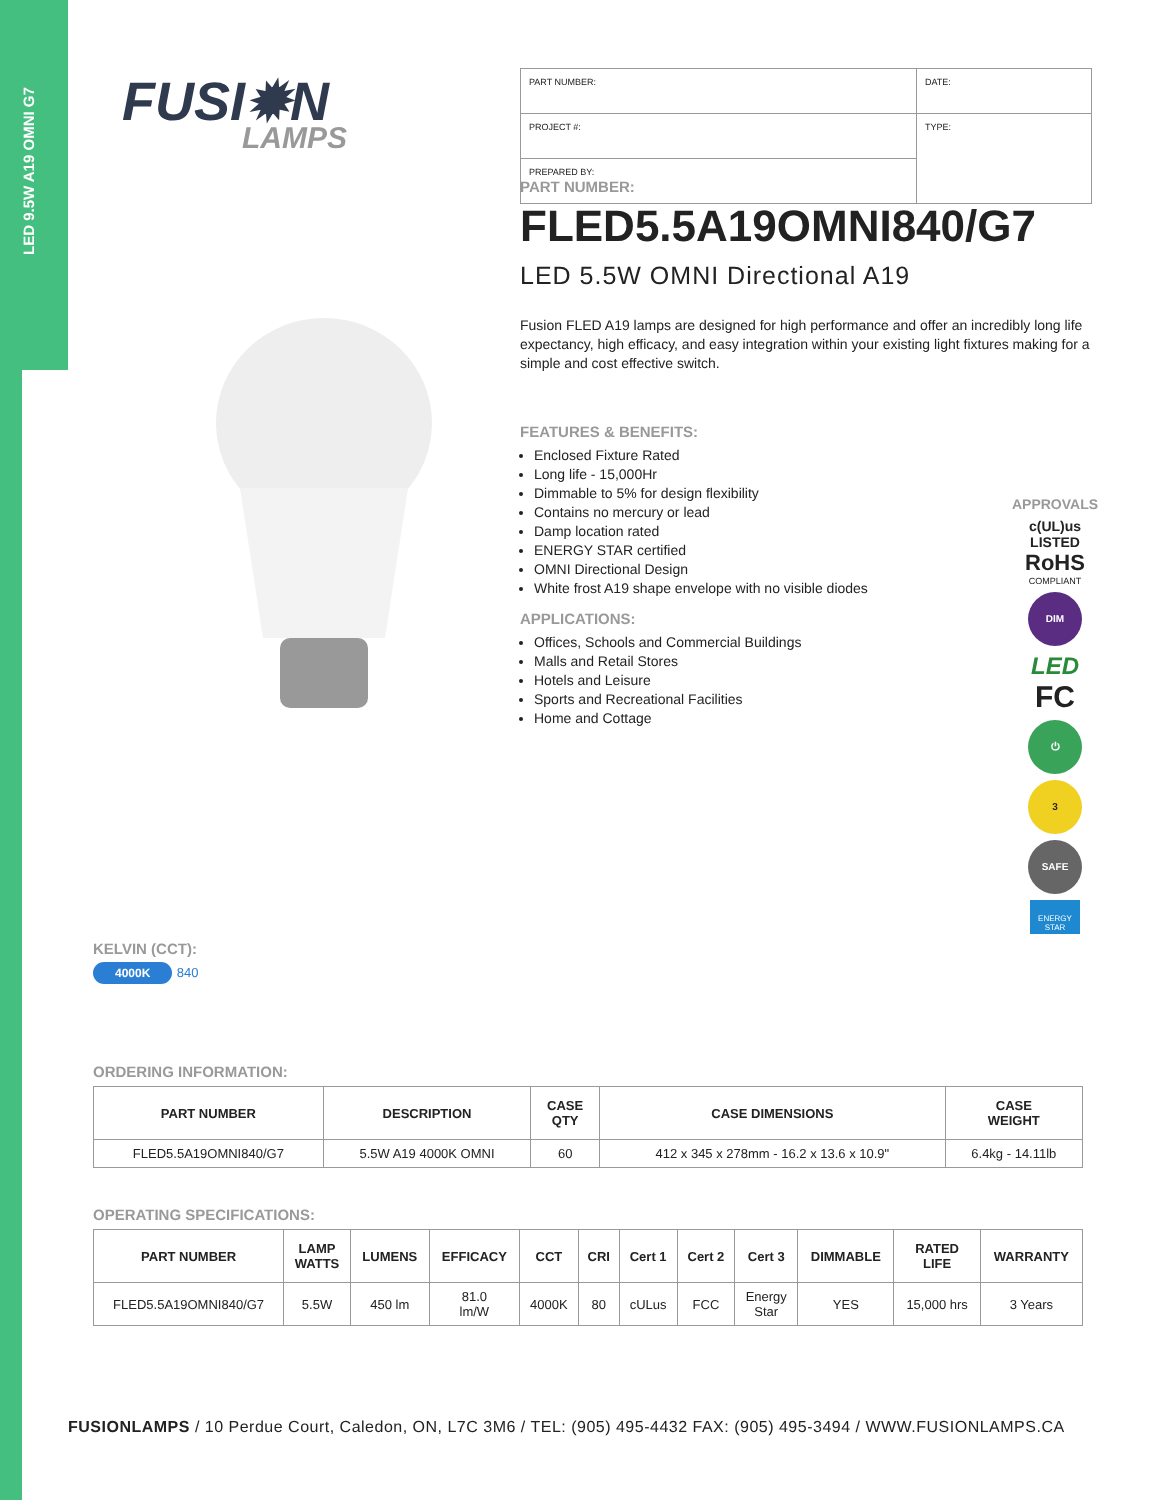LED 9.5W A19 OMNI G7
FUSI✹N
LAMPS
| PART NUMBER: | DATE: |
| PROJECT #: | TYPE: |
| PREPARED BY: | |
PART NUMBER:
FLED5.5A19OMNI840/G7
LED 5.5W OMNI Directional A19
Fusion FLED A19 lamps are designed for high performance and offer an incredibly long life expectancy, high efficacy, and easy integration within your existing light fixtures making for a simple and cost effective switch.
FEATURES & BENEFITS:
Enclosed Fixture Rated
Long life - 15,000Hr
Dimmable to 5% for design flexibility
Contains no mercury or lead
Damp location rated
ENERGY STAR certified
OMNI Directional Design
White frost A19 shape envelope with no visible diodes
APPLICATIONS:
Offices, Schools and Commercial Buildings
Malls and Retail Stores
Hotels and Leisure
Sports and Recreational Facilities
Home and Cottage
APPROVALS
c(UL)us
LISTED
RoHS
COMPLIANT
DIM
LED
FC
⏻
3
SAFE
ENERGY STAR
KELVIN (CCT):
4000K 840
ORDERING INFORMATION:
| PART NUMBER | DESCRIPTION | CASE QTY | CASE DIMENSIONS | CASE WEIGHT |
| --- | --- | --- | --- | --- |
| FLED5.5A19OMNI840/G7 | 5.5W A19 4000K OMNI | 60 | 412 x 345 x 278mm - 16.2 x 13.6 x 10.9" | 6.4kg - 14.11lb |
OPERATING SPECIFICATIONS:
| PART NUMBER | LAMP WATTS | LUMENS | EFFICACY | CCT | CRI | Cert 1 | Cert 2 | Cert 3 | DIMMABLE | RATED LIFE | WARRANTY |
| --- | --- | --- | --- | --- | --- | --- | --- | --- | --- | --- | --- |
| FLED5.5A19OMNI840/G7 | 5.5W | 450 lm | 81.0 lm/W | 4000K | 80 | cULus | FCC | Energy Star | YES | 15,000 hrs | 3 Years |
FUSIONLAMPS / 10 Perdue Court, Caledon, ON, L7C 3M6 / TEL: (905) 495-4432 FAX: (905) 495-3494 / WWW.FUSIONLAMPS.CA